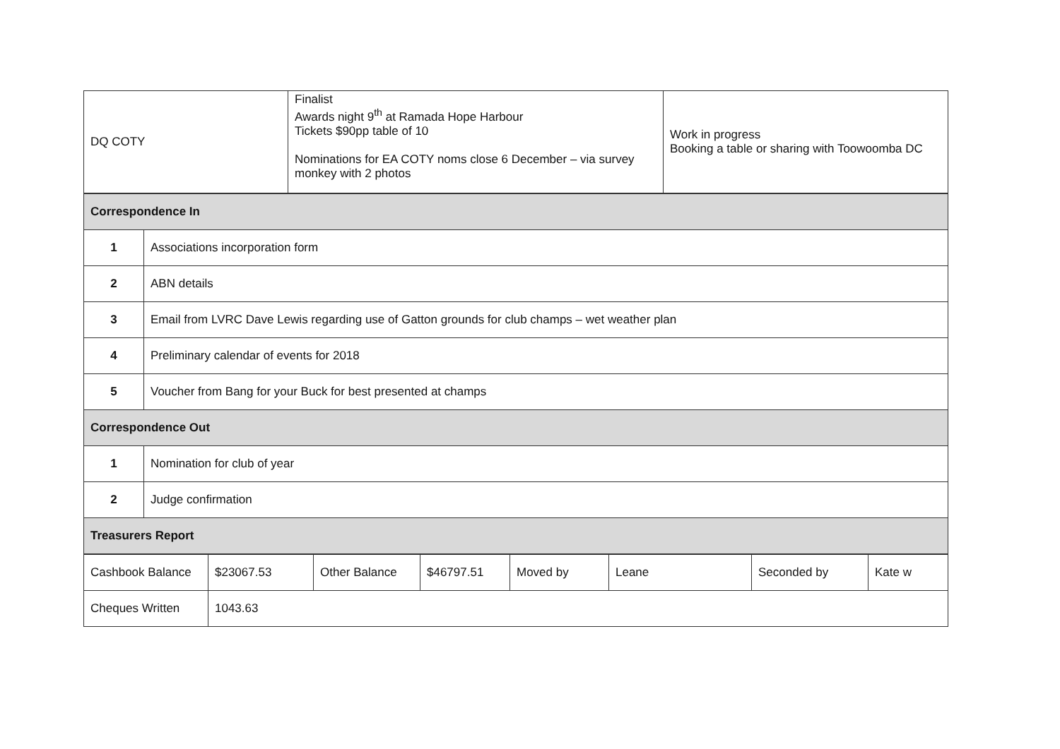| DQ COTY | Finalist Awards night 9<sup>th</sup> at Ramada Hope Harbour Tickets $90pp table of 10 Nominations for EA COTY noms close 6 December – via survey monkey with 2 photos | Work in progress Booking a table or sharing with Toowoomba DC |
| Correspondence In | |
| 1 | Associations incorporation form |
| 2 | ABN details |
| 3 | Email from LVRC Dave Lewis regarding use of Gatton grounds for club champs – wet weather plan |
| 4 | Preliminary calendar of events for 2018 |
| 5 | Voucher from Bang for your Buck for best presented at champs |
| Correspondence Out | |
| 1 | Nomination for club of year |
| 2 | Judge confirmation |
| Treasurers Report | |
| Cashbook Balance | $23067.53 | Other Balance | $46797.51 | Moved by | Leane | Seconded by | Kate w |
| Cheques Written | 1043.63 | | | | | | |